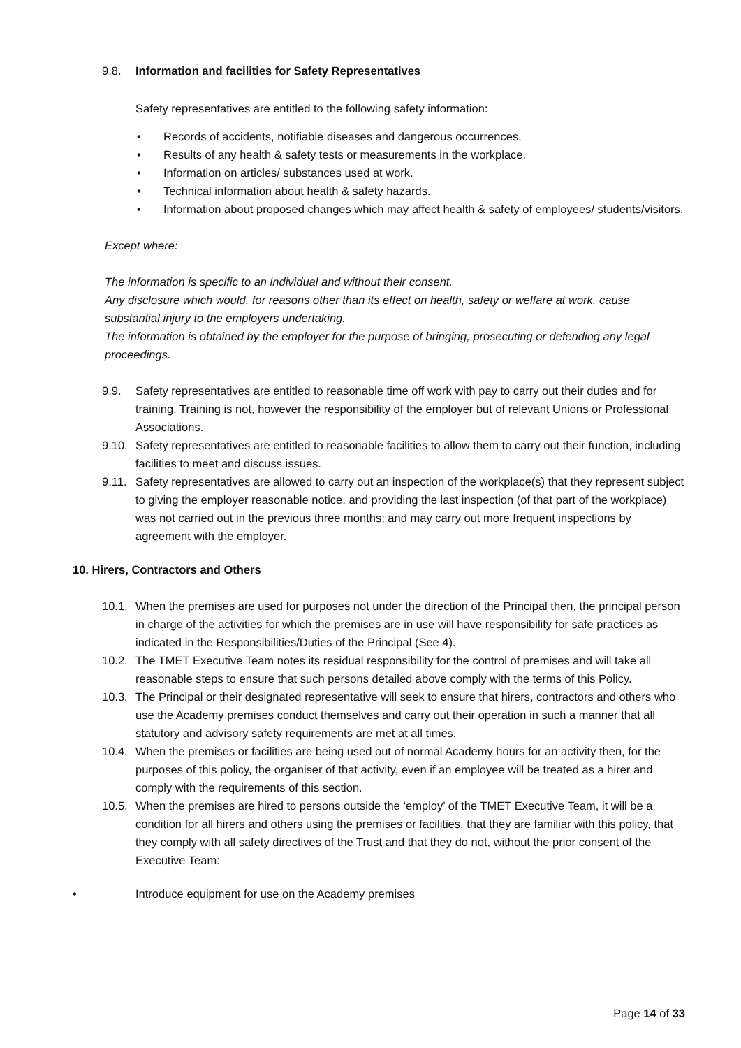9.8. Information and facilities for Safety Representatives
Safety representatives are entitled to the following safety information:
• Records of accidents, notifiable diseases and dangerous occurrences.
• Results of any health & safety tests or measurements in the workplace.
• Information on articles/ substances used at work.
• Technical information about health & safety hazards.
• Information about proposed changes which may affect health & safety of employees/ students/visitors.
Except where:
The information is specific to an individual and without their consent.
Any disclosure which would, for reasons other than its effect on health, safety or welfare at work, cause substantial injury to the employers undertaking.
The information is obtained by the employer for the purpose of bringing, prosecuting or defending any legal proceedings.
9.9. Safety representatives are entitled to reasonable time off work with pay to carry out their duties and for training. Training is not, however the responsibility of the employer but of relevant Unions or Professional Associations.
9.10.
Safety representatives are entitled to reasonable facilities to allow them to carry out their function, including facilities to meet and discuss issues.
9.11.
Safety representatives are allowed to carry out an inspection of the workplace(s) that they represent subject to giving the employer reasonable notice, and providing the last inspection (of that part of the workplace) was not carried out in the previous three months; and may carry out more frequent inspections by agreement with the employer.
10. Hirers, Contractors and Others
10.1.
When the premises are used for purposes not under the direction of the Principal then, the principal person in charge of the activities for which the premises are in use will have responsibility for safe practices as indicated in the Responsibilities/Duties of the Principal (See 4).
10.2.
The TMET Executive Team notes its residual responsibility for the control of premises and will take all reasonable steps to ensure that such persons detailed above comply with the terms of this Policy.
10.3.
The Principal or their designated representative will seek to ensure that hirers, contractors and others who use the Academy premises conduct themselves and carry out their operation in such a manner that all statutory and advisory safety requirements are met at all times.
10.4.
When the premises or facilities are being used out of normal Academy hours for an activity then, for the purposes of this policy, the organiser of that activity, even if an employee will be treated as a hirer and comply with the requirements of this section.
10.5.
When the premises are hired to persons outside the ‘employ’ of the TMET Executive Team, it will be a condition for all hirers and others using the premises or facilities, that they are familiar with this policy, that they comply with all safety directives of the Trust and that they do not, without the prior consent of the Executive Team:
• Introduce equipment for use on the Academy premises
Page 14 of 33